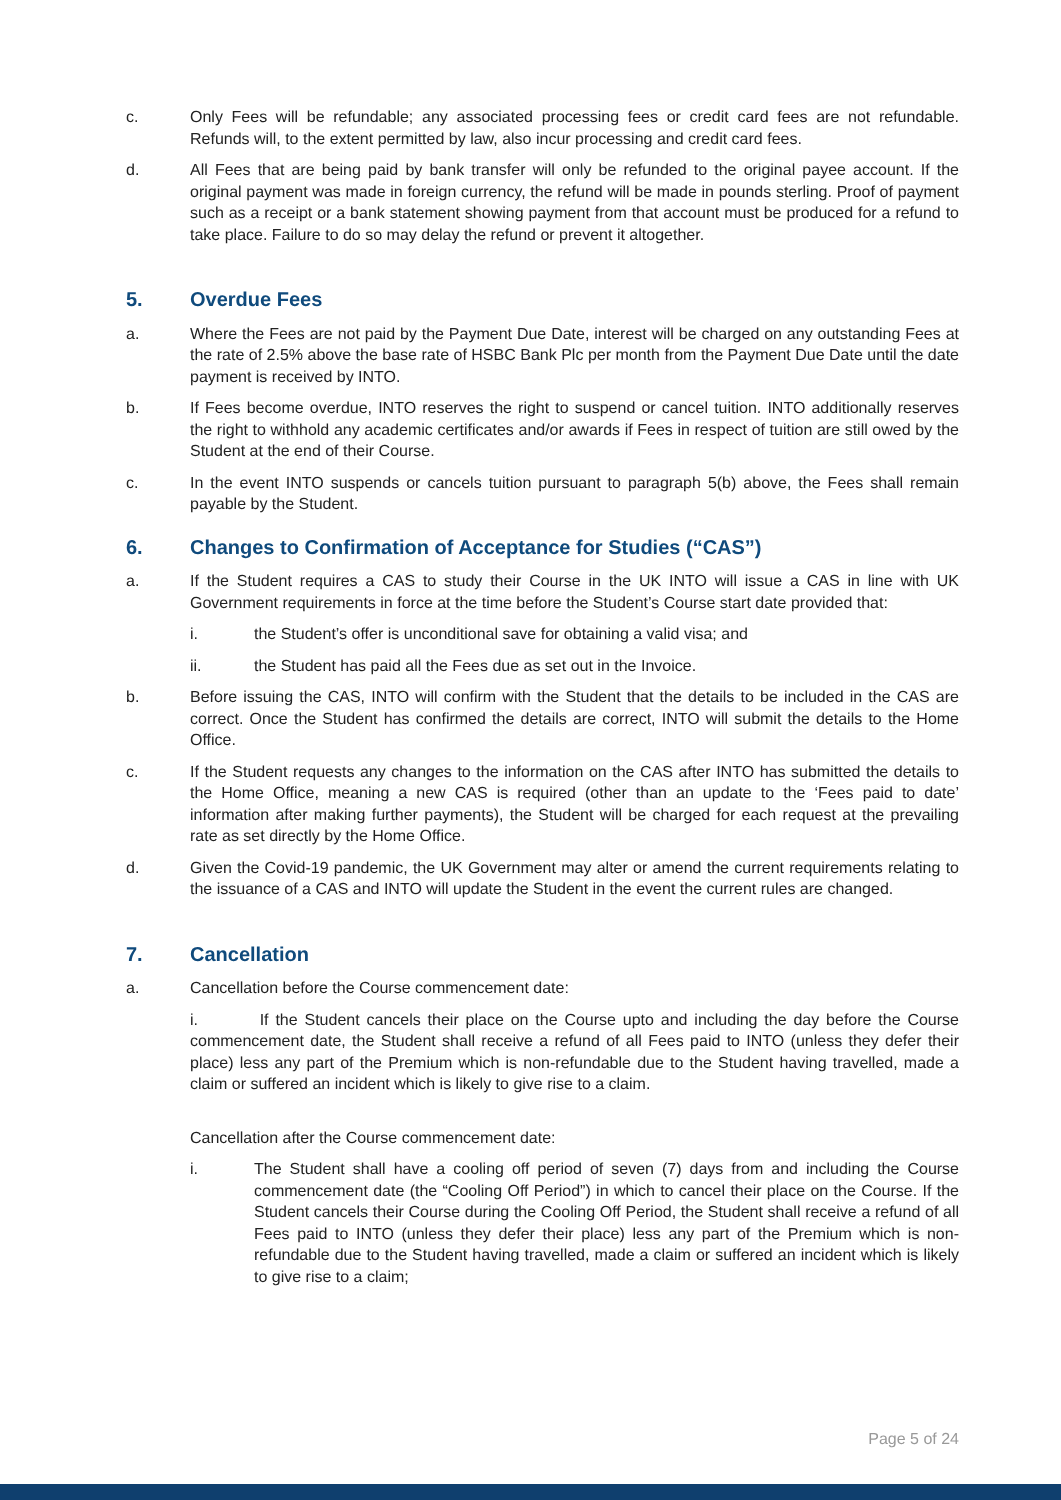c. Only Fees will be refundable; any associated processing fees or credit card fees are not refundable. Refunds will, to the extent permitted by law, also incur processing and credit card fees.
d. All Fees that are being paid by bank transfer will only be refunded to the original payee account. If the original payment was made in foreign currency, the refund will be made in pounds sterling. Proof of payment such as a receipt or a bank statement showing payment from that account must be produced for a refund to take place. Failure to do so may delay the refund or prevent it altogether.
5. Overdue Fees
a. Where the Fees are not paid by the Payment Due Date, interest will be charged on any outstanding Fees at the rate of 2.5% above the base rate of HSBC Bank Plc per month from the Payment Due Date until the date payment is received by INTO.
b. If Fees become overdue, INTO reserves the right to suspend or cancel tuition. INTO additionally reserves the right to withhold any academic certificates and/or awards if Fees in respect of tuition are still owed by the Student at the end of their Course.
c. In the event INTO suspends or cancels tuition pursuant to paragraph 5(b) above, the Fees shall remain payable by the Student.
6. Changes to Confirmation of Acceptance for Studies (“CAS”)
a. If the Student requires a CAS to study their Course in the UK INTO will issue a CAS in line with UK Government requirements in force at the time before the Student’s Course start date provided that:
i. the Student’s offer is unconditional save for obtaining a valid visa; and
ii. the Student has paid all the Fees due as set out in the Invoice.
b. Before issuing the CAS, INTO will confirm with the Student that the details to be included in the CAS are correct. Once the Student has confirmed the details are correct, INTO will submit the details to the Home Office.
c. If the Student requests any changes to the information on the CAS after INTO has submitted the details to the Home Office, meaning a new CAS is required (other than an update to the ‘Fees paid to date’ information after making further payments), the Student will be charged for each request at the prevailing rate as set directly by the Home Office.
d. Given the Covid-19 pandemic, the UK Government may alter or amend the current requirements relating to the issuance of a CAS and INTO will update the Student in the event the current rules are changed.
7. Cancellation
a. Cancellation before the Course commencement date:
i. If the Student cancels their place on the Course upto and including the day before the Course commencement date, the Student shall receive a refund of all Fees paid to INTO (unless they defer their place) less any part of the Premium which is non-refundable due to the Student having travelled, made a claim or suffered an incident which is likely to give rise to a claim.
Cancellation after the Course commencement date:
i. The Student shall have a cooling off period of seven (7) days from and including the Course commencement date (the “Cooling Off Period”) in which to cancel their place on the Course. If the Student cancels their Course during the Cooling Off Period, the Student shall receive a refund of all Fees paid to INTO (unless they defer their place) less any part of the Premium which is non-refundable due to the Student having travelled, made a claim or suffered an incident which is likely to give rise to a claim;
Page 5 of 24